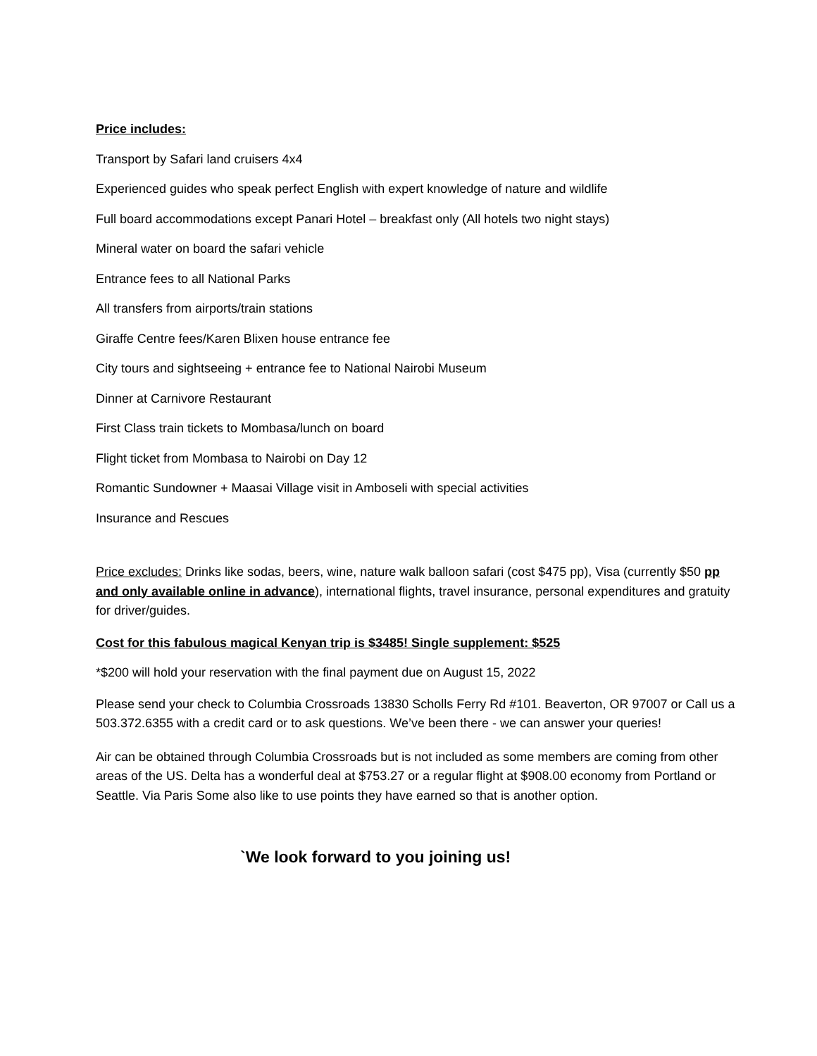Price includes:
Transport by Safari land cruisers 4x4
Experienced guides who speak perfect English with expert knowledge of nature and wildlife
Full board accommodations except Panari Hotel – breakfast only (All hotels two night stays)
Mineral water on board the safari vehicle
Entrance fees to all National Parks
All transfers from airports/train stations
Giraffe Centre fees/Karen Blixen house entrance fee
City tours and sightseeing + entrance fee to National Nairobi Museum
Dinner at Carnivore Restaurant
First Class train tickets to Mombasa/lunch on board
Flight ticket from Mombasa to Nairobi on Day 12
Romantic Sundowner + Maasai Village visit in Amboseli with special activities
Insurance and Rescues
Price excludes: Drinks like sodas, beers, wine, nature walk balloon safari (cost $475 pp), Visa (currently $50 pp and only available online in advance), international flights, travel insurance, personal expenditures and gratuity for driver/guides.
Cost for this fabulous magical Kenyan trip is $3485! Single supplement: $525
*$200 will hold your reservation with the final payment due on August 15, 2022
Please send your check to Columbia Crossroads 13830 Scholls Ferry Rd #101. Beaverton, OR 97007 or Call us a 503.372.6355 with a credit card or to ask questions. We’ve been there - we can answer your queries!
Air can be obtained through Columbia Crossroads but is not included as some members are coming from other areas of the US. Delta has a wonderful deal at $753.27 or a regular flight at $908.00 economy from Portland or Seattle. Via Paris Some also like to use points they have earned so that is another option.
`We look forward to you joining us!